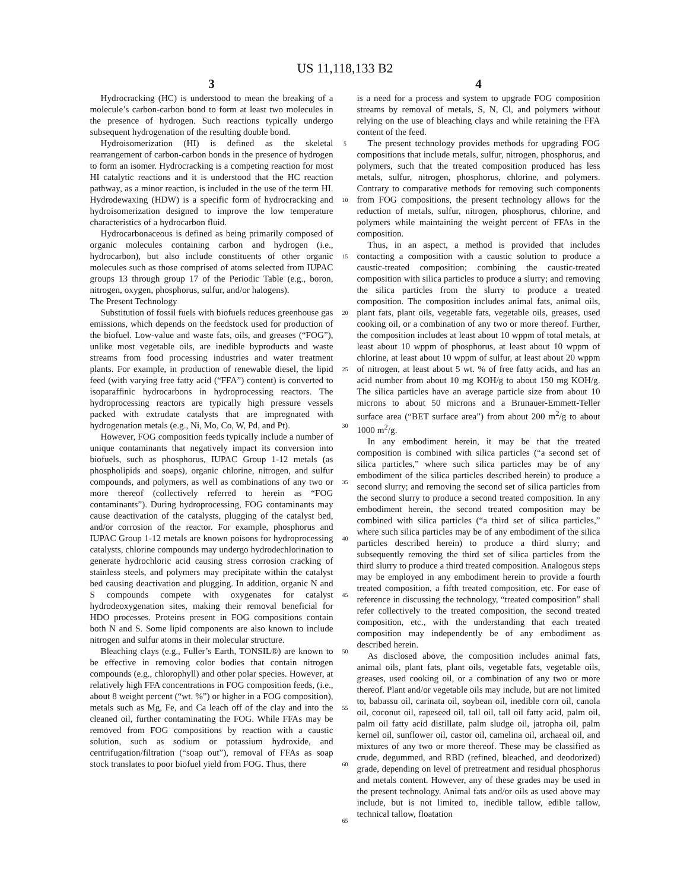US 11,118,133 B2
3
Hydrocracking (HC) is understood to mean the breaking of a molecule’s carbon-carbon bond to form at least two molecules in the presence of hydrogen. Such reactions typically undergo subsequent hydrogenation of the resulting double bond.
Hydroisomerization (HI) is defined as the skeletal rearrangement of carbon-carbon bonds in the presence of hydrogen to form an isomer. Hydrocracking is a competing reaction for most HI catalytic reactions and it is understood that the HC reaction pathway, as a minor reaction, is included in the use of the term HI. Hydrodewaxing (HDW) is a specific form of hydrocracking and hydroisomerization designed to improve the low temperature characteristics of a hydrocarbon fluid.
Hydrocarbonaceous is defined as being primarily composed of organic molecules containing carbon and hydrogen (i.e., hydrocarbon), but also include constituents of other organic molecules such as those comprised of atoms selected from IUPAC groups 13 through group 17 of the Periodic Table (e.g., boron, nitrogen, oxygen, phosphorus, sulfur, and/or halogens).
The Present Technology
Substitution of fossil fuels with biofuels reduces greenhouse gas emissions, which depends on the feedstock used for production of the biofuel. Low-value and waste fats, oils, and greases (“FOG”), unlike most vegetable oils, are inedible byproducts and waste streams from food processing industries and water treatment plants. For example, in production of renewable diesel, the lipid feed (with varying free fatty acid (“FFA”) content) is converted to isoparaffinic hydrocarbons in hydroprocessing reactors. The hydroprocessing reactors are typically high pressure vessels packed with extrudate catalysts that are impregnated with hydrogenation metals (e.g., Ni, Mo, Co, W, Pd, and Pt).
However, FOG composition feeds typically include a number of unique contaminants that negatively impact its conversion into biofuels, such as phosphorus, IUPAC Group 1-12 metals (as phospholipids and soaps), organic chlorine, nitrogen, and sulfur compounds, and polymers, as well as combinations of any two or more thereof (collectively referred to herein as “FOG contaminants”). During hydroprocessing, FOG contaminants may cause deactivation of the catalysts, plugging of the catalyst bed, and/or corrosion of the reactor. For example, phosphorus and IUPAC Group 1-12 metals are known poisons for hydroprocessing catalysts, chlorine compounds may undergo hydrodechlorination to generate hydrochloric acid causing stress corrosion cracking of stainless steels, and polymers may precipitate within the catalyst bed causing deactivation and plugging. In addition, organic N and S compounds compete with oxygenates for catalyst hydrodeoxygenation sites, making their removal beneficial for HDO processes. Proteins present in FOG compositions contain both N and S. Some lipid components are also known to include nitrogen and sulfur atoms in their molecular structure.
Bleaching clays (e.g., Fuller’s Earth, TONSIL®) are known to be effective in removing color bodies that contain nitrogen compounds (e.g., chlorophyll) and other polar species. However, at relatively high FFA concentrations in FOG composition feeds, (i.e., about 8 weight percent (“wt. %”) or higher in a FOG composition), metals such as Mg, Fe, and Ca leach off of the clay and into the cleaned oil, further contaminating the FOG. While FFAs may be removed from FOG compositions by reaction with a caustic solution, such as sodium or potassium hydroxide, and centrifugation/filtration (“soap out”), removal of FFAs as soap stock translates to poor biofuel yield from FOG. Thus, there
5
10
15
20
25
30
35
40
45
50
55
60
65
4
is a need for a process and system to upgrade FOG composition streams by removal of metals, S, N, Cl, and polymers without relying on the use of bleaching clays and while retaining the FFA content of the feed.
The present technology provides methods for upgrading FOG compositions that include metals, sulfur, nitrogen, phosphorus, and polymers, such that the treated composition produced has less metals, sulfur, nitrogen, phosphorus, chlorine, and polymers. Contrary to comparative methods for removing such components from FOG compositions, the present technology allows for the reduction of metals, sulfur, nitrogen, phosphorus, chlorine, and polymers while maintaining the weight percent of FFAs in the composition.
Thus, in an aspect, a method is provided that includes contacting a composition with a caustic solution to produce a caustic-treated composition; combining the caustic-treated composition with silica particles to produce a slurry; and removing the silica particles from the slurry to produce a treated composition. The composition includes animal fats, animal oils, plant fats, plant oils, vegetable fats, vegetable oils, greases, used cooking oil, or a combination of any two or more thereof. Further, the composition includes at least about 10 wppm of total metals, at least about 10 wppm of phosphorus, at least about 10 wppm of chlorine, at least about 10 wppm of sulfur, at least about 20 wppm of nitrogen, at least about 5 wt. % of free fatty acids, and has an acid number from about 10 mg KOH/g to about 150 mg KOH/g. The silica particles have an average particle size from about 10 microns to about 50 microns and a Brunauer-Emmett-Teller surface area (“BET surface area”) from about 200 m<sup>2</sup>/g to about 1000 m<sup>2</sup>/g.
In any embodiment herein, it may be that the treated composition is combined with silica particles (“a second set of silica particles,” where such silica particles may be of any embodiment of the silica particles described herein) to produce a second slurry; and removing the second set of silica particles from the second slurry to produce a second treated composition. In any embodiment herein, the second treated composition may be combined with silica particles (“a third set of silica particles,” where such silica particles may be of any embodiment of the silica particles described herein) to produce a third slurry; and subsequently removing the third set of silica particles from the third slurry to produce a third treated composition. Analogous steps may be employed in any embodiment herein to provide a fourth treated composition, a fifth treated composition, etc. For ease of reference in discussing the technology, “treated composition” shall refer collectively to the treated composition, the second treated composition, etc., with the understanding that each treated composition may independently be of any embodiment as described herein.
As disclosed above, the composition includes animal fats, animal oils, plant fats, plant oils, vegetable fats, vegetable oils, greases, used cooking oil, or a combination of any two or more thereof. Plant and/or vegetable oils may include, but are not limited to, babassu oil, carinata oil, soybean oil, inedible corn oil, canola oil, coconut oil, rapeseed oil, tall oil, tall oil fatty acid, palm oil, palm oil fatty acid distillate, palm sludge oil, jatropha oil, palm kernel oil, sunflower oil, castor oil, camelina oil, archaeal oil, and mixtures of any two or more thereof. These may be classified as crude, degummed, and RBD (refined, bleached, and deodorized) grade, depending on level of pretreatment and residual phosphorus and metals content. However, any of these grades may be used in the present technology. Animal fats and/or oils as used above may include, but is not limited to, inedible tallow, edible tallow, technical tallow, floatation